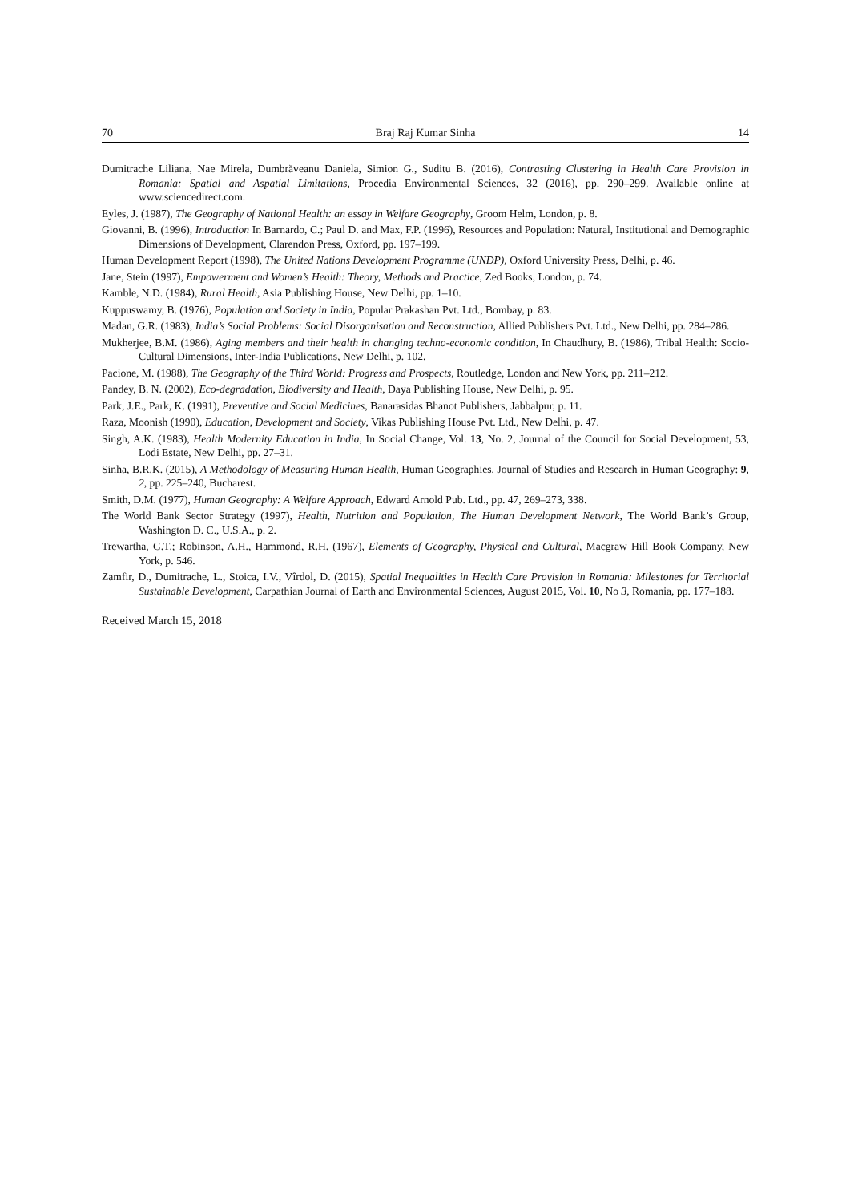70 Braj Raj Kumar Sinha 14
Dumitrache Liliana, Nae Mirela, Dumbrăveanu Daniela, Simion G., Suditu B. (2016), Contrasting Clustering in Health Care Provision in Romania: Spatial and Aspatial Limitations, Procedia Environmental Sciences, 32 (2016), pp. 290–299. Available online at www.sciencedirect.com.
Eyles, J. (1987), The Geography of National Health: an essay in Welfare Geography, Groom Helm, London, p. 8.
Giovanni, B. (1996), Introduction In Barnardo, C.; Paul D. and Max, F.P. (1996), Resources and Population: Natural, Institutional and Demographic Dimensions of Development, Clarendon Press, Oxford, pp. 197–199.
Human Development Report (1998), The United Nations Development Programme (UNDP), Oxford University Press, Delhi, p. 46.
Jane, Stein (1997), Empowerment and Women’s Health: Theory, Methods and Practice, Zed Books, London, p. 74.
Kamble, N.D. (1984), Rural Health, Asia Publishing House, New Delhi, pp. 1–10.
Kuppuswamy, B. (1976), Population and Society in India, Popular Prakashan Pvt. Ltd., Bombay, p. 83.
Madan, G.R. (1983), India’s Social Problems: Social Disorganisation and Reconstruction, Allied Publishers Pvt. Ltd., New Delhi, pp. 284–286.
Mukherjee, B.M. (1986), Aging members and their health in changing techno-economic condition, In Chaudhury, B. (1986), Tribal Health: Socio- Cultural Dimensions, Inter-India Publications, New Delhi, p. 102.
Pacione, M. (1988), The Geography of the Third World: Progress and Prospects, Routledge, London and New York, pp. 211–212.
Pandey, B. N. (2002), Eco-degradation, Biodiversity and Health, Daya Publishing House, New Delhi, p. 95.
Park, J.E., Park, K. (1991), Preventive and Social Medicines, Banarasidas Bhanot Publishers, Jabbalpur, p. 11.
Raza, Moonish (1990), Education, Development and Society, Vikas Publishing House Pvt. Ltd., New Delhi, p. 47.
Singh, A.K. (1983), Health Modernity Education in India, In Social Change, Vol. 13, No. 2, Journal of the Council for Social Development, 53, Lodi Estate, New Delhi, pp. 27–31.
Sinha, B.R.K. (2015), A Methodology of Measuring Human Health, Human Geographies, Journal of Studies and Research in Human Geography: 9, 2, pp. 225–240, Bucharest.
Smith, D.M. (1977), Human Geography: A Welfare Approach, Edward Arnold Pub. Ltd., pp. 47, 269–273, 338.
The World Bank Sector Strategy (1997), Health, Nutrition and Population, The Human Development Network, The World Bank’s Group, Washington D. C., U.S.A., p. 2.
Trewartha, G.T.; Robinson, A.H., Hammond, R.H. (1967), Elements of Geography, Physical and Cultural, Macgraw Hill Book Company, New York, p. 546.
Zamfir, D., Dumitrache, L., Stoica, I.V., Vîrdol, D. (2015), Spatial Inequalities in Health Care Provision in Romania: Milestones for Territorial Sustainable Development, Carpathian Journal of Earth and Environmental Sciences, August 2015, Vol. 10, No 3, Romania, pp. 177–188.
Received March 15, 2018